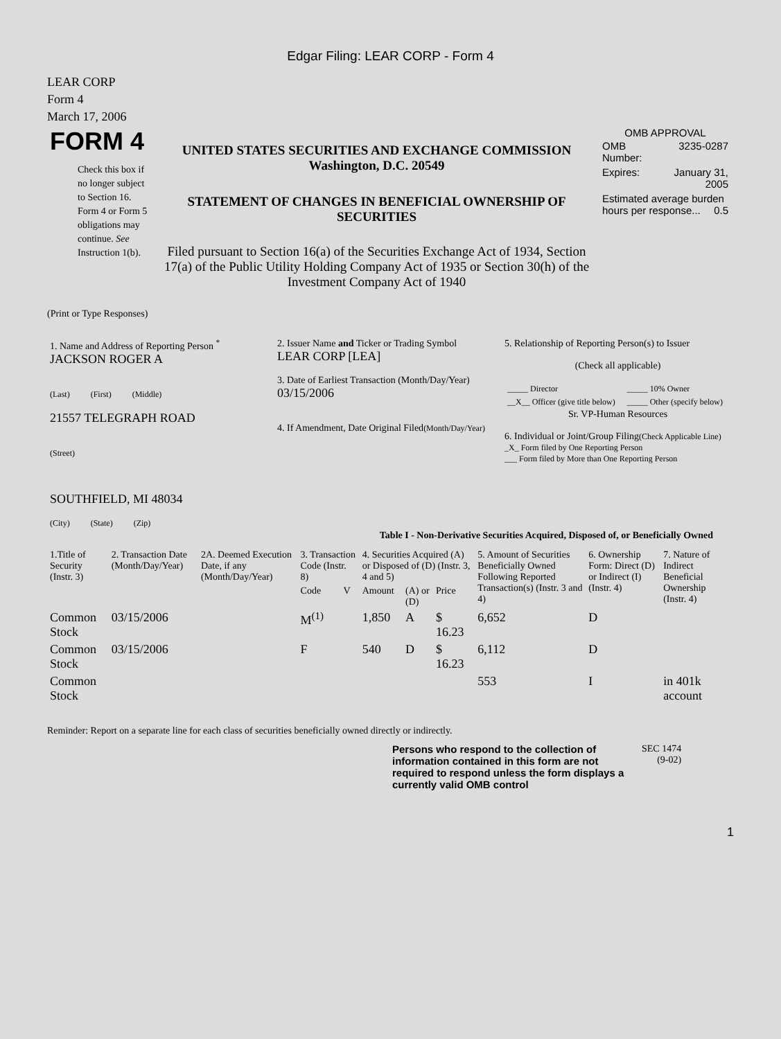Edgar Filing: LEAR CORP - Form 4
LEAR CORP
Form 4
March 17, 2006
| FORM 4 Check this box if no longer subject to Section 16. Form 4 or Form 5 obligations may continue. See Instruction 1(b). | UNITED STATES SECURITIES AND EXCHANGE COMMISSION Washington, D.C. 20549 STATEMENT OF CHANGES IN BENEFICIAL OWNERSHIP OF SECURITIES Filed pursuant to Section 16(a) of the Securities Exchange Act of 1934, Section 17(a) of the Public Utility Holding Company Act of 1935 or Section 30(h) of the Investment Company Act of 1940 | OMB APPROVAL / OMB Number: / 3235-0287 / / Expires: / January 31, 2005 / / Estimated average burden hours per response... 0.5 / / |
(Print or Type Responses)
| 1. Name and Address of Reporting Person <sup>*</sup> JACKSON ROGER A (Last) (First) (Middle) 21557 TELEGRAPH ROAD (Street) SOUTHFIELD, MI 48034 (City) (State) (Zip) | 2. Issuer Name and Ticker or Trading Symbol LEAR CORP [LEA] 3. Date of Earliest Transaction (Month/Day/Year) 03/15/2006 4. If Amendment, Date Original Filed (Month/Day/Year) | 5. Relationship of Reporting Person(s) to Issuer (Check all applicable) / _____ Director / _____ 10% Owner / / __X__ Officer (give title below) / _____ Other (specify below) / Sr. VP-Human Resources 6. Individual or Joint/Group Filing (Check Applicable Line) _X_ Form filed by One Reporting Person ___ Form filed by More than One Reporting Person |
Table I - Non-Derivative Securities Acquired, Disposed of, or Beneficially Owned
| 1.Title of Security (Instr. 3) | 2. Transaction Date (Month/Day/Year) | 2A. Deemed Execution Date, if any (Month/Day/Year) | 3. Transaction Code (Instr. 8) | | 4. Securities Acquired (A) or Disposed of (D) (Instr. 3, 4 and 5) | | | 5. Amount of Securities Beneficially Owned Following Reported Transaction(s) (Instr. 3 and 4) | 6. Ownership Form: Direct (D) or Indirect (I) (Instr. 4) | 7. Nature of Indirect Beneficial Ownership (Instr. 4) |
| --- | --- | --- | --- | --- | --- | --- | --- | --- | --- | --- |
| | | | Code | V | Amount | (A) or (D) | Price | | | |
| Common Stock | 03/15/2006 | | M<sup>(1)</sup> | | 1,850 | A | $ 16.23 | 6,652 | D | |
| Common Stock | 03/15/2006 | | F | | 540 | D | $ 16.23 | 6,112 | D | |
| Common Stock | | | | | | | | 553 | I | in 401k account |
Reminder: Report on a separate line for each class of securities beneficially owned directly or indirectly.
Persons who respond to the collection of information contained in this form are not required to respond unless the form displays a currently valid OMB control
SEC 1474
(9-02)
1